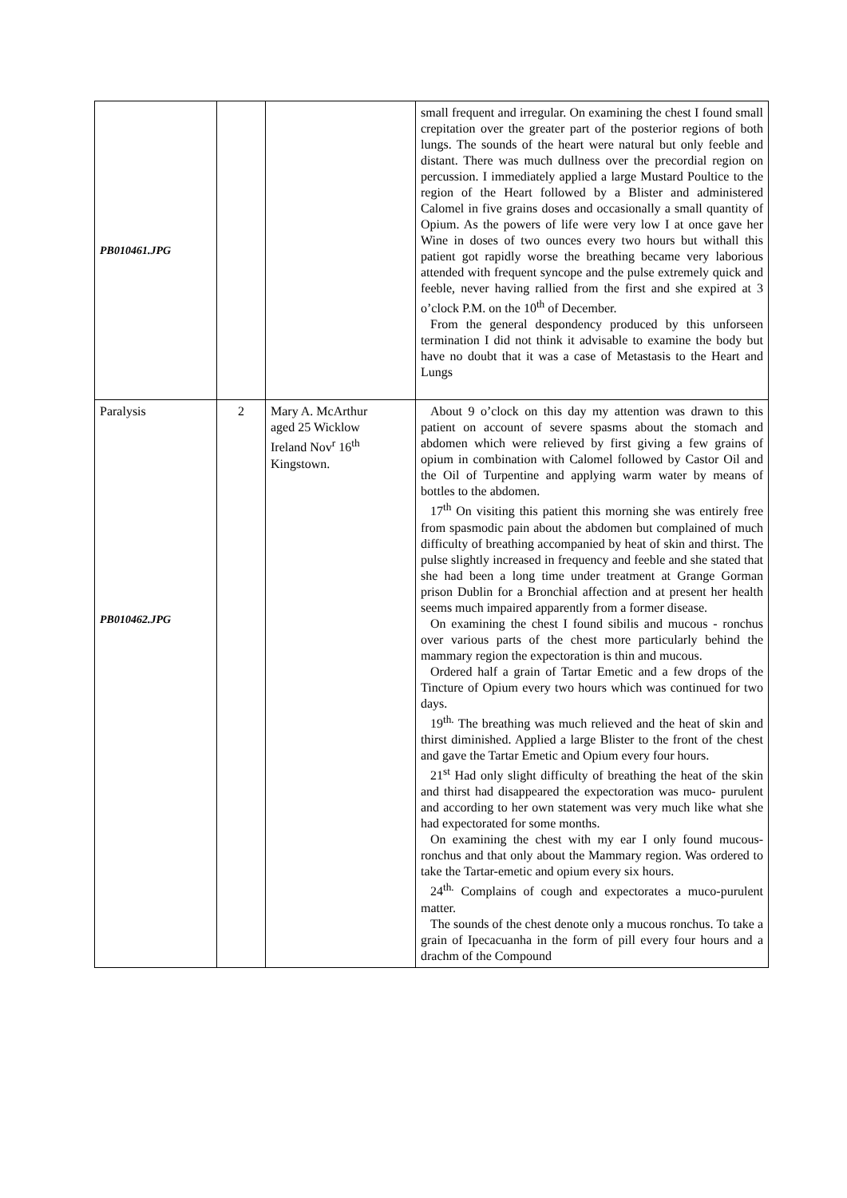| PB010461.JPG | | | small frequent and irregular. On examining the chest I found small crepitation over the greater part of the posterior regions of both lungs. The sounds of the heart were natural but only feeble and distant. There was much dullness over the precordial region on percussion. I immediately applied a large Mustard Poultice to the region of the Heart followed by a Blister and administered Calomel in five grains doses and occasionally a small quantity of Opium. As the powers of life were very low I at once gave her Wine in doses of two ounces every two hours but withall this patient got rapidly worse the breathing became very laborious attended with frequent syncope and the pulse extremely quick and feeble, never having rallied from the first and she expired at 3 o’clock P.M. on the 10<sup>th</sup> of December. From the general despondency produced by this unforseen termination I did not think it advisable to examine the body but have no doubt that it was a case of Metastasis to the Heart and Lungs |
| Paralysis PB010462.JPG | 2 | Mary A. McArthur aged 25 Wicklow Ireland Nov<sup>r</sup> 16<sup>th</sup> Kingstown. | About 9 o’clock on this day my attention was drawn to this patient on account of severe spasms about the stomach and abdomen which were relieved by first giving a few grains of opium in combination with Calomel followed by Castor Oil and the Oil of Turpentine and applying warm water by means of bottles to the abdomen. 17<sup>th</sup> On visiting this patient this morning she was entirely free from spasmodic pain about the abdomen but complained of much difficulty of breathing accompanied by heat of skin and thirst. The pulse slightly increased in frequency and feeble and she stated that she had been a long time under treatment at Grange Gorman prison Dublin for a Bronchial affection and at present her health seems much impaired apparently from a former disease. On examining the chest I found sibilis and mucous - ronchus over various parts of the chest more particularly behind the mammary region the expectoration is thin and mucous. Ordered half a grain of Tartar Emetic and a few drops of the Tincture of Opium every two hours which was continued for two days. 19<sup>th.</sup> The breathing was much relieved and the heat of skin and thirst diminished. Applied a large Blister to the front of the chest and gave the Tartar Emetic and Opium every four hours. 21<sup>st</sup> Had only slight difficulty of breathing the heat of the skin and thirst had disappeared the expectoration was muco- purulent and according to her own statement was very much like what she had expectorated for some months. On examining the chest with my ear I only found mucous-ronchus and that only about the Mammary region. Was ordered to take the Tartar-emetic and opium every six hours. 24<sup>th.</sup> Complains of cough and expectorates a muco-purulent matter. The sounds of the chest denote only a mucous ronchus. To take a grain of Ipecacuanha in the form of pill every four hours and a drachm of the Compound |